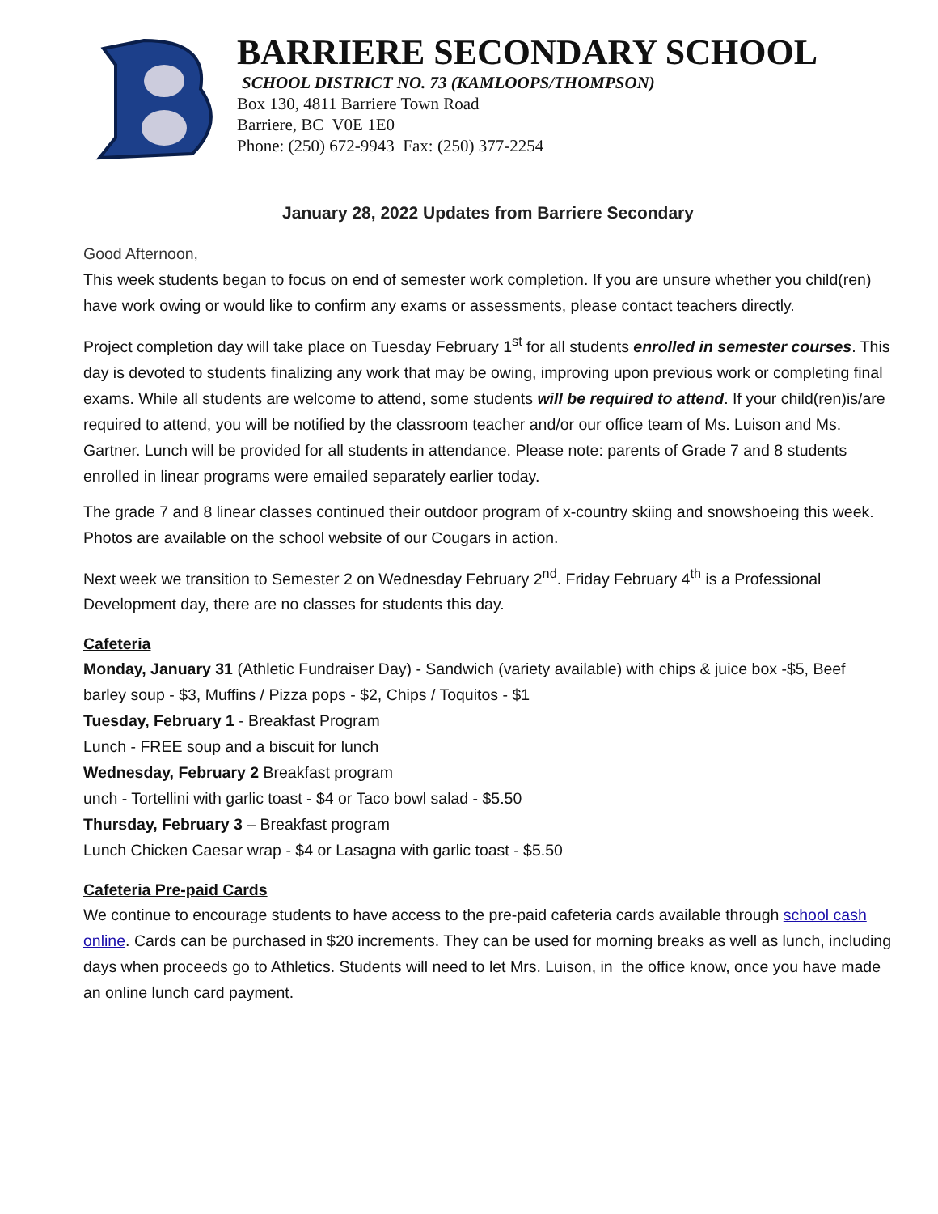BARRIERE SECONDARY SCHOOL
SCHOOL DISTRICT NO. 73 (KAMLOOPS/THOMPSON)
Box 130, 4811 Barriere Town Road
Barriere, BC V0E 1E0
Phone: (250) 672-9943 Fax: (250) 377-2254
January 28, 2022 Updates from Barriere Secondary
Good Afternoon,
This week students began to focus on end of semester work completion. If you are unsure whether you child(ren) have work owing or would like to confirm any exams or assessments, please contact teachers directly.
Project completion day will take place on Tuesday February 1<sup>st</sup> for all students enrolled in semester courses. This day is devoted to students finalizing any work that may be owing, improving upon previous work or completing final exams. While all students are welcome to attend, some students will be required to attend. If your child(ren)is/are required to attend, you will be notified by the classroom teacher and/or our office team of Ms. Luison and Ms. Gartner. Lunch will be provided for all students in attendance. Please note: parents of Grade 7 and 8 students enrolled in linear programs were emailed separately earlier today.
The grade 7 and 8 linear classes continued their outdoor program of x-country skiing and snowshoeing this week. Photos are available on the school website of our Cougars in action.
Next week we transition to Semester 2 on Wednesday February 2<sup>nd</sup>. Friday February 4<sup>th</sup> is a Professional Development day, there are no classes for students this day.
Cafeteria
Monday, January 31 (Athletic Fundraiser Day) - Sandwich (variety available) with chips & juice box -$5, Beef barley soup - $3, Muffins / Pizza pops - $2, Chips / Toquitos - $1
Tuesday, February 1 - Breakfast Program
Lunch - FREE soup and a biscuit for lunch
Wednesday, February 2 Breakfast program
unch - Tortellini with garlic toast - $4 or Taco bowl salad - $5.50
Thursday, February 3 – Breakfast program
Lunch Chicken Caesar wrap - $4 or Lasagna with garlic toast - $5.50
Cafeteria Pre-paid Cards
We continue to encourage students to have access to the pre-paid cafeteria cards available through school cash online. Cards can be purchased in $20 increments. They can be used for morning breaks as well as lunch, including days when proceeds go to Athletics. Students will need to let Mrs. Luison, in the office know, once you have made an online lunch card payment.